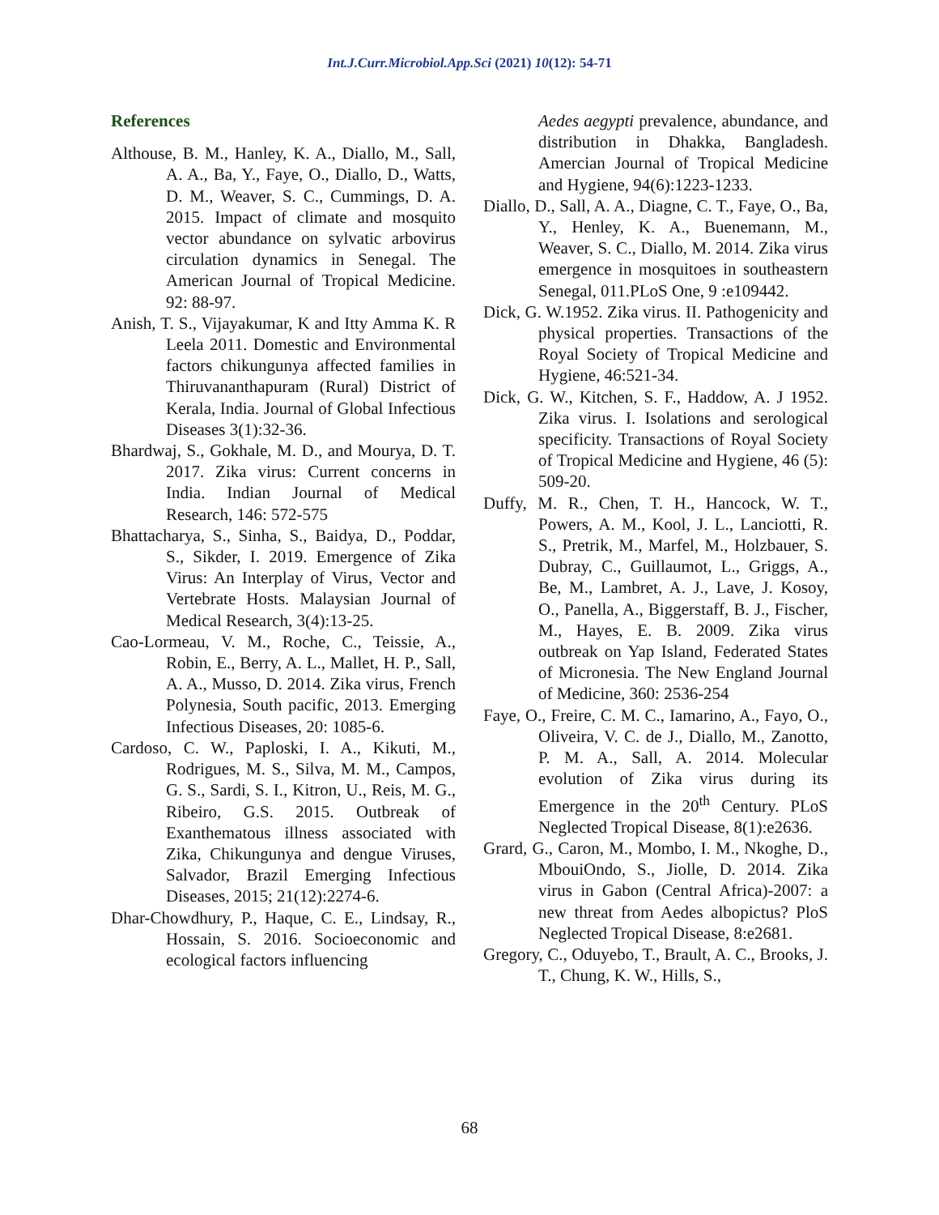Int.J.Curr.Microbiol.App.Sci (2021) 10(12): 54-71
References
Althouse, B. M., Hanley, K. A., Diallo, M., Sall, A. A., Ba, Y., Faye, O., Diallo, D., Watts, D. M., Weaver, S. C., Cummings, D. A. 2015. Impact of climate and mosquito vector abundance on sylvatic arbovirus circulation dynamics in Senegal. The American Journal of Tropical Medicine. 92: 88-97.
Anish, T. S., Vijayakumar, K and Itty Amma K. R Leela 2011. Domestic and Environmental factors chikungunya affected families in Thiruvananthapuram (Rural) District of Kerala, India. Journal of Global Infectious Diseases 3(1):32-36.
Bhardwaj, S., Gokhale, M. D., and Mourya, D. T. 2017. Zika virus: Current concerns in India. Indian Journal of Medical Research, 146: 572-575
Bhattacharya, S., Sinha, S., Baidya, D., Poddar, S., Sikder, I. 2019. Emergence of Zika Virus: An Interplay of Virus, Vector and Vertebrate Hosts. Malaysian Journal of Medical Research, 3(4):13-25.
Cao-Lormeau, V. M., Roche, C., Teissie, A., Robin, E., Berry, A. L., Mallet, H. P., Sall, A. A., Musso, D. 2014. Zika virus, French Polynesia, South pacific, 2013. Emerging Infectious Diseases, 20: 1085-6.
Cardoso, C. W., Paploski, I. A., Kikuti, M., Rodrigues, M. S., Silva, M. M., Campos, G. S., Sardi, S. I., Kitron, U., Reis, M. G., Ribeiro, G.S. 2015. Outbreak of Exanthematous illness associated with Zika, Chikungunya and dengue Viruses, Salvador, Brazil Emerging Infectious Diseases, 2015; 21(12):2274-6.
Dhar-Chowdhury, P., Haque, C. E., Lindsay, R., Hossain, S. 2016. Socioeconomic and ecological factors influencing
Aedes aegypti prevalence, abundance, and distribution in Dhakka, Bangladesh. Amercian Journal of Tropical Medicine and Hygiene, 94(6):1223-1233.
Diallo, D., Sall, A. A., Diagne, C. T., Faye, O., Ba, Y., Henley, K. A., Buenemann, M., Weaver, S. C., Diallo, M. 2014. Zika virus emergence in mosquitoes in southeastern Senegal, 011.PLoS One, 9 :e109442.
Dick, G. W.1952. Zika virus. II. Pathogenicity and physical properties. Transactions of the Royal Society of Tropical Medicine and Hygiene, 46:521-34.
Dick, G. W., Kitchen, S. F., Haddow, A. J 1952. Zika virus. I. Isolations and serological specificity. Transactions of Royal Society of Tropical Medicine and Hygiene, 46 (5): 509-20.
Duffy, M. R., Chen, T. H., Hancock, W. T., Powers, A. M., Kool, J. L., Lanciotti, R. S., Pretrik, M., Marfel, M., Holzbauer, S. Dubray, C., Guillaumot, L., Griggs, A., Be, M., Lambret, A. J., Lave, J. Kosoy, O., Panella, A., Biggerstaff, B. J., Fischer, M., Hayes, E. B. 2009. Zika virus outbreak on Yap Island, Federated States of Micronesia. The New England Journal of Medicine, 360: 2536-254
Faye, O., Freire, C. M. C., Iamarino, A., Fayo, O., Oliveira, V. C. de J., Diallo, M., Zanotto, P. M. A., Sall, A. 2014. Molecular evolution of Zika virus during its Emergence in the 20<sup>th</sup> Century. PLoS Neglected Tropical Disease, 8(1):e2636.
Grard, G., Caron, M., Mombo, I. M., Nkoghe, D., MbouiOndo, S., Jiolle, D. 2014. Zika virus in Gabon (Central Africa)-2007: a new threat from Aedes albopictus? PloS Neglected Tropical Disease, 8:e2681.
Gregory, C., Oduyebo, T., Brault, A. C., Brooks, J. T., Chung, K. W., Hills, S.,
68